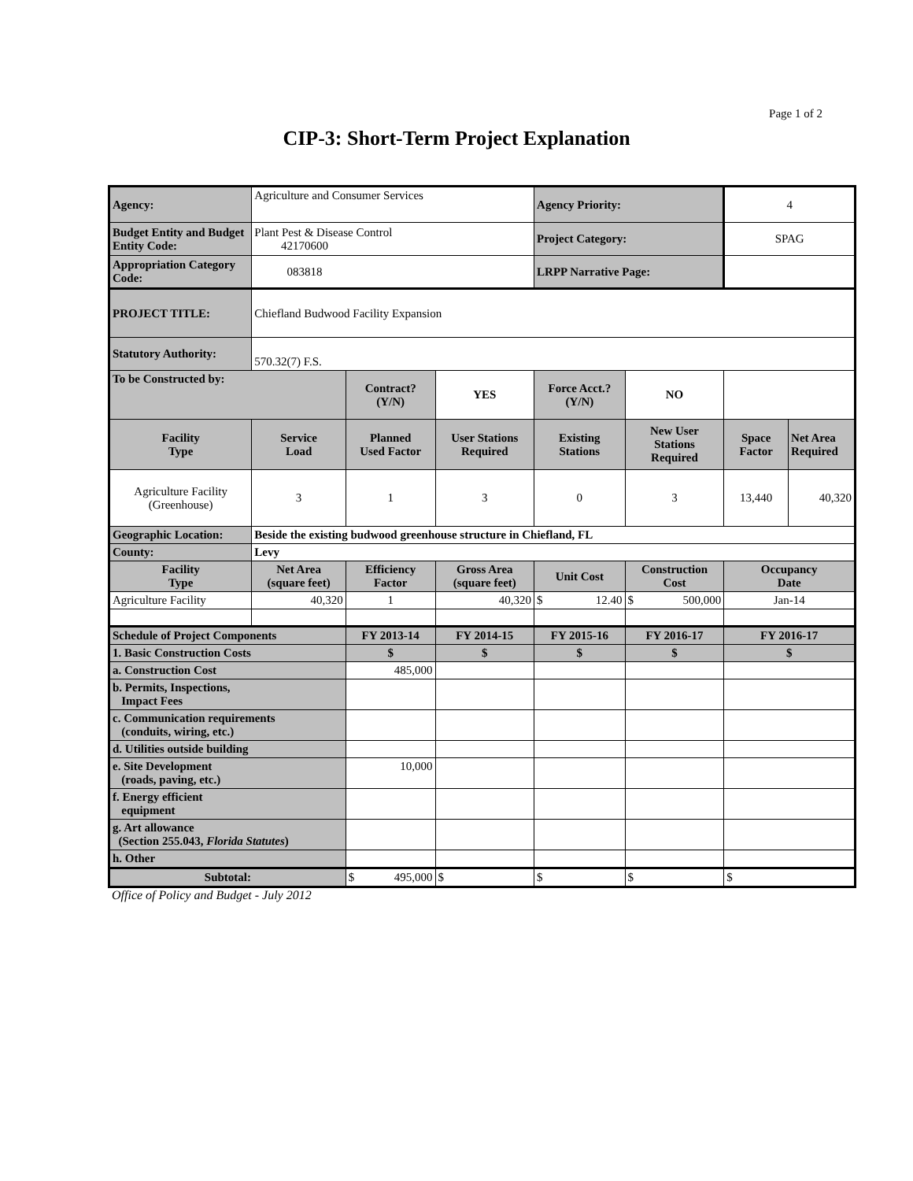Page 1 of 2
CIP-3: Short-Term Project Explanation
| Agency: | Agriculture and Consumer Services | | | Agency Priority: | | 4 | |
| Budget Entity and Budget Entity Code: | Plant Pest & Disease Control 42170600 | | | Project Category: | | SPAG | |
| Appropriation Category Code: | 083818 | | | LRPP Narrative Page: | | | |
| PROJECT TITLE: | Chiefland Budwood Facility Expansion | | | | | | |
| Statutory Authority: | 570.32(7) F.S. | | | | | | |
| To be Constructed by: | | Contract? (Y/N) | YES | Force Acct.? (Y/N) | NO | | |
| Facility Type | Service Load | Planned Used Factor | User Stations Required | Existing Stations | New User Stations Required | Space Factor | Net Area Required |
| Agriculture Facility (Greenhouse) | 3 | 1 | 3 | 0 | 3 | 13,440 | 40,320 |
| Geographic Location: | Beside the existing budwood greenhouse structure in Chiefland, FL | | | | | | |
| County: | Levy | | | | | | |
| Facility Type | Net Area (square feet) | Efficiency Factor | Gross Area (square feet) | Unit Cost | Construction Cost | Occupancy Date | |
| Agriculture Facility | 40,320 | 1 | 40,320 | $ 12.40 | $ 500,000 | Jan-14 | |
| Schedule of Project Components | | FY 2013-14 | FY 2014-15 | FY 2015-16 | FY 2016-17 | FY 2016-17 | |
| 1. Basic Construction Costs | | $ | $ | $ | $ | $ | |
| a. Construction Cost | | 485,000 | | | | | |
| b. Permits, Inspections, Impact Fees | | | | | | | |
| c. Communication requirements (conduits, wiring, etc.) | | | | | | | |
| d. Utilities outside building | | | | | | | |
| e. Site Development (roads, paving, etc.) | | 10,000 | | | | | |
| f. Energy efficient equipment | | | | | | | |
| g. Art allowance (Section 255.043, Florida Statutes ) | | | | | | | |
| h. Other | | | | | | | |
| Subtotal: | | $ 495,000 | $ | $ | $ | $ | |
Office of Policy and Budget - July 2012